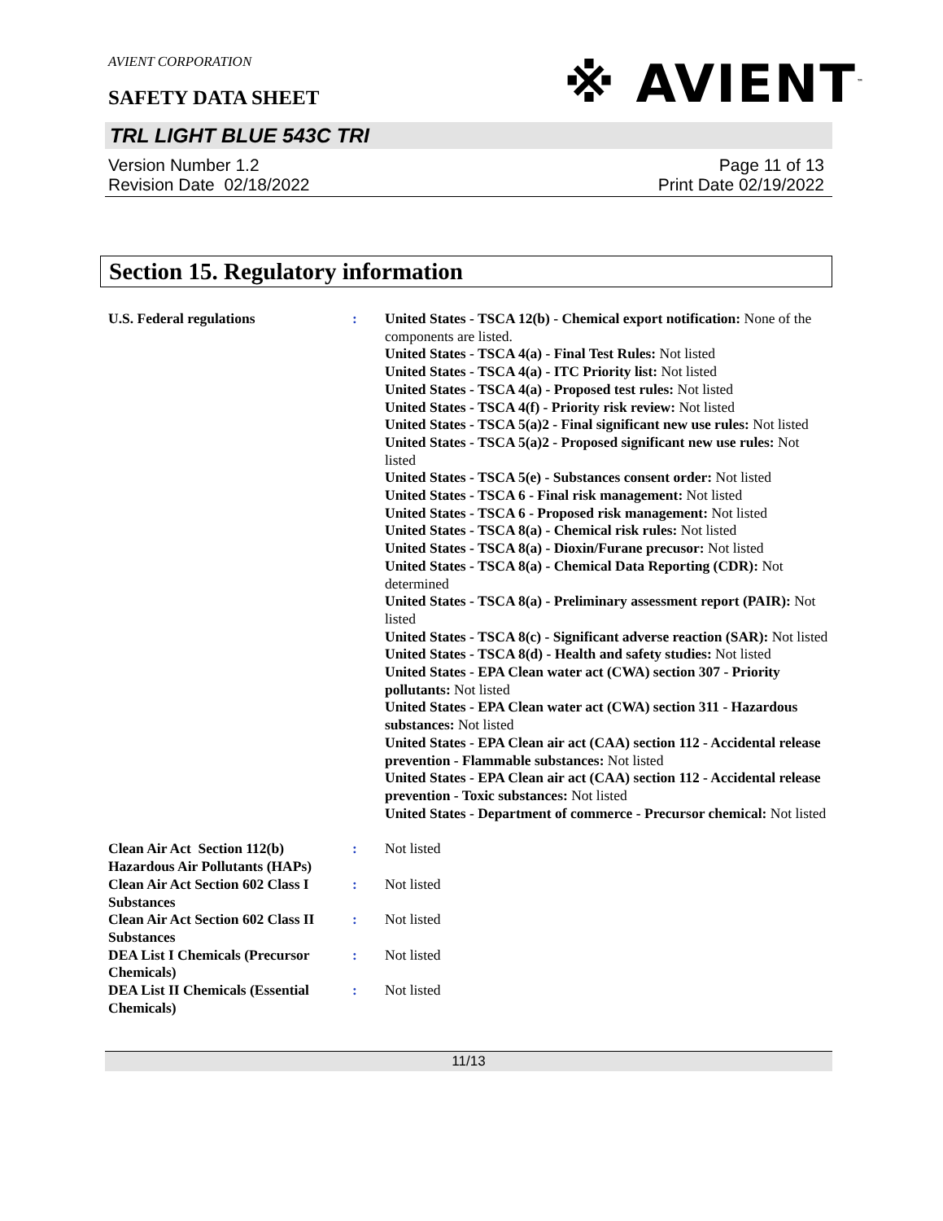AVIENT CORPORATION
SAFETY DATA SHEET
※ AVIENT<sup>™</sup>
TRL LIGHT BLUE 543C TRI
Version Number 1.2
Revision Date 02/18/2022
Page 11 of 13
Print Date 02/19/2022
Section 15. Regulatory information
U.S. Federal regulations : United States - TSCA 12(b) - Chemical export notification: None of the components are listed.
United States - TSCA 4(a) - Final Test Rules: Not listed
United States - TSCA 4(a) - ITC Priority list: Not listed
United States - TSCA 4(a) - Proposed test rules: Not listed
United States - TSCA 4(f) - Priority risk review: Not listed
United States - TSCA 5(a)2 - Final significant new use rules: Not listed
United States - TSCA 5(a)2 - Proposed significant new use rules: Not listed
United States - TSCA 5(e) - Substances consent order: Not listed
United States - TSCA 6 - Final risk management: Not listed
United States - TSCA 6 - Proposed risk management: Not listed
United States - TSCA 8(a) - Chemical risk rules: Not listed
United States - TSCA 8(a) - Dioxin/Furane precusor: Not listed
United States - TSCA 8(a) - Chemical Data Reporting (CDR): Not determined
United States - TSCA 8(a) - Preliminary assessment report (PAIR): Not listed
United States - TSCA 8(c) - Significant adverse reaction (SAR): Not listed
United States - TSCA 8(d) - Health and safety studies: Not listed
United States - EPA Clean water act (CWA) section 307 - Priority pollutants: Not listed
United States - EPA Clean water act (CWA) section 311 - Hazardous substances: Not listed
United States - EPA Clean air act (CAA) section 112 - Accidental release prevention - Flammable substances: Not listed
United States - EPA Clean air act (CAA) section 112 - Accidental release prevention - Toxic substances: Not listed
United States - Department of commerce - Precursor chemical: Not listed
Clean Air Act Section 112(b) Hazardous Air Pollutants (HAPs)
: Not listed
Clean Air Act Section 602 Class I Substances
: Not listed
Clean Air Act Section 602 Class II Substances
: Not listed
DEA List I Chemicals (Precursor Chemicals)
: Not listed
DEA List II Chemicals (Essential Chemicals)
: Not listed
11/13